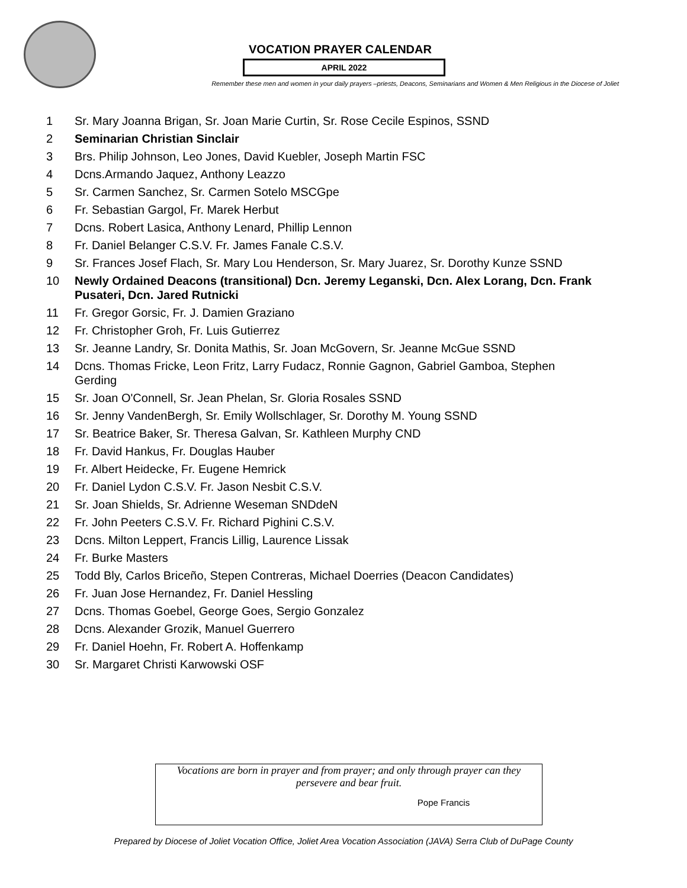VOCATION PRAYER CALENDAR
APRIL 2022
Remember these men and women in your daily prayers –priests, Deacons, Seminarians and Women & Men Religious in the Diocese of Joliet
1 Sr. Mary Joanna Brigan, Sr. Joan Marie Curtin, Sr. Rose Cecile Espinos, SSND
2 Seminarian Christian Sinclair
3 Brs. Philip Johnson, Leo Jones, David Kuebler, Joseph Martin FSC
4 Dcns.Armando Jaquez, Anthony Leazzo
5 Sr. Carmen Sanchez, Sr. Carmen Sotelo MSCGpe
6 Fr. Sebastian Gargol, Fr. Marek Herbut
7 Dcns. Robert Lasica, Anthony Lenard, Phillip Lennon
8 Fr. Daniel Belanger C.S.V. Fr. James Fanale C.S.V.
9 Sr. Frances Josef Flach, Sr. Mary Lou Henderson, Sr. Mary Juarez, Sr. Dorothy Kunze SSND
10 Newly Ordained Deacons (transitional) Dcn. Jeremy Leganski, Dcn. Alex Lorang, Dcn. Frank Pusateri, Dcn. Jared Rutnicki
11 Fr. Gregor Gorsic, Fr. J. Damien Graziano
12 Fr. Christopher Groh, Fr. Luis Gutierrez
13 Sr. Jeanne Landry, Sr. Donita Mathis, Sr. Joan McGovern, Sr. Jeanne McGue SSND
14 Dcns. Thomas Fricke, Leon Fritz, Larry Fudacz, Ronnie Gagnon, Gabriel Gamboa, Stephen Gerding
15 Sr. Joan O'Connell, Sr. Jean Phelan, Sr. Gloria Rosales SSND
16 Sr. Jenny VandenBergh, Sr. Emily Wollschlager, Sr. Dorothy M. Young SSND
17 Sr. Beatrice Baker, Sr. Theresa Galvan, Sr. Kathleen Murphy CND
18 Fr. David Hankus, Fr. Douglas Hauber
19 Fr. Albert Heidecke, Fr. Eugene Hemrick
20 Fr. Daniel Lydon C.S.V. Fr. Jason Nesbit C.S.V.
21 Sr. Joan Shields, Sr. Adrienne Weseman SNDdeN
22 Fr. John Peeters C.S.V. Fr. Richard Pighini C.S.V.
23 Dcns. Milton Leppert, Francis Lillig, Laurence Lissak
24 Fr. Burke Masters
25 Todd Bly, Carlos Briceño, Stepen Contreras, Michael Doerries (Deacon Candidates)
26 Fr. Juan Jose Hernandez, Fr. Daniel Hessling
27 Dcns. Thomas Goebel, George Goes, Sergio Gonzalez
28 Dcns. Alexander Grozik, Manuel Guerrero
29 Fr. Daniel Hoehn, Fr. Robert A. Hoffenkamp
30 Sr. Margaret Christi Karwowski OSF
Vocations are born in prayer and from prayer; and only through prayer can they persevere and bear fruit.
Pope Francis
Prepared by Diocese of Joliet Vocation Office, Joliet Area Vocation Association (JAVA) Serra Club of DuPage County